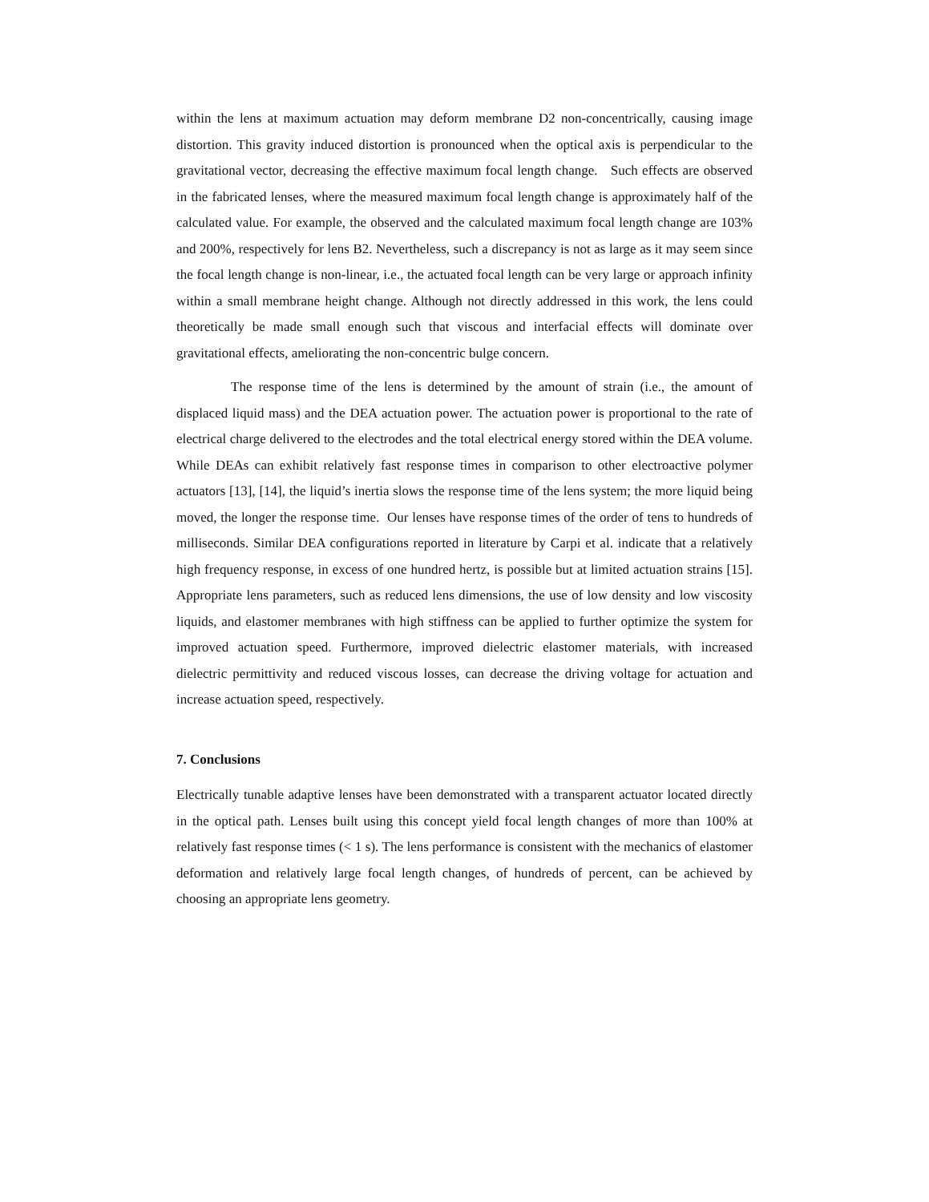within the lens at maximum actuation may deform membrane D2 non-concentrically, causing image distortion. This gravity induced distortion is pronounced when the optical axis is perpendicular to the gravitational vector, decreasing the effective maximum focal length change. Such effects are observed in the fabricated lenses, where the measured maximum focal length change is approximately half of the calculated value. For example, the observed and the calculated maximum focal length change are 103% and 200%, respectively for lens B2. Nevertheless, such a discrepancy is not as large as it may seem since the focal length change is non-linear, i.e., the actuated focal length can be very large or approach infinity within a small membrane height change. Although not directly addressed in this work, the lens could theoretically be made small enough such that viscous and interfacial effects will dominate over gravitational effects, ameliorating the non-concentric bulge concern.
The response time of the lens is determined by the amount of strain (i.e., the amount of displaced liquid mass) and the DEA actuation power. The actuation power is proportional to the rate of electrical charge delivered to the electrodes and the total electrical energy stored within the DEA volume. While DEAs can exhibit relatively fast response times in comparison to other electroactive polymer actuators [13], [14], the liquid’s inertia slows the response time of the lens system; the more liquid being moved, the longer the response time. Our lenses have response times of the order of tens to hundreds of milliseconds. Similar DEA configurations reported in literature by Carpi et al. indicate that a relatively high frequency response, in excess of one hundred hertz, is possible but at limited actuation strains [15]. Appropriate lens parameters, such as reduced lens dimensions, the use of low density and low viscosity liquids, and elastomer membranes with high stiffness can be applied to further optimize the system for improved actuation speed. Furthermore, improved dielectric elastomer materials, with increased dielectric permittivity and reduced viscous losses, can decrease the driving voltage for actuation and increase actuation speed, respectively.
7. Conclusions
Electrically tunable adaptive lenses have been demonstrated with a transparent actuator located directly in the optical path. Lenses built using this concept yield focal length changes of more than 100% at relatively fast response times (< 1 s). The lens performance is consistent with the mechanics of elastomer deformation and relatively large focal length changes, of hundreds of percent, can be achieved by choosing an appropriate lens geometry.